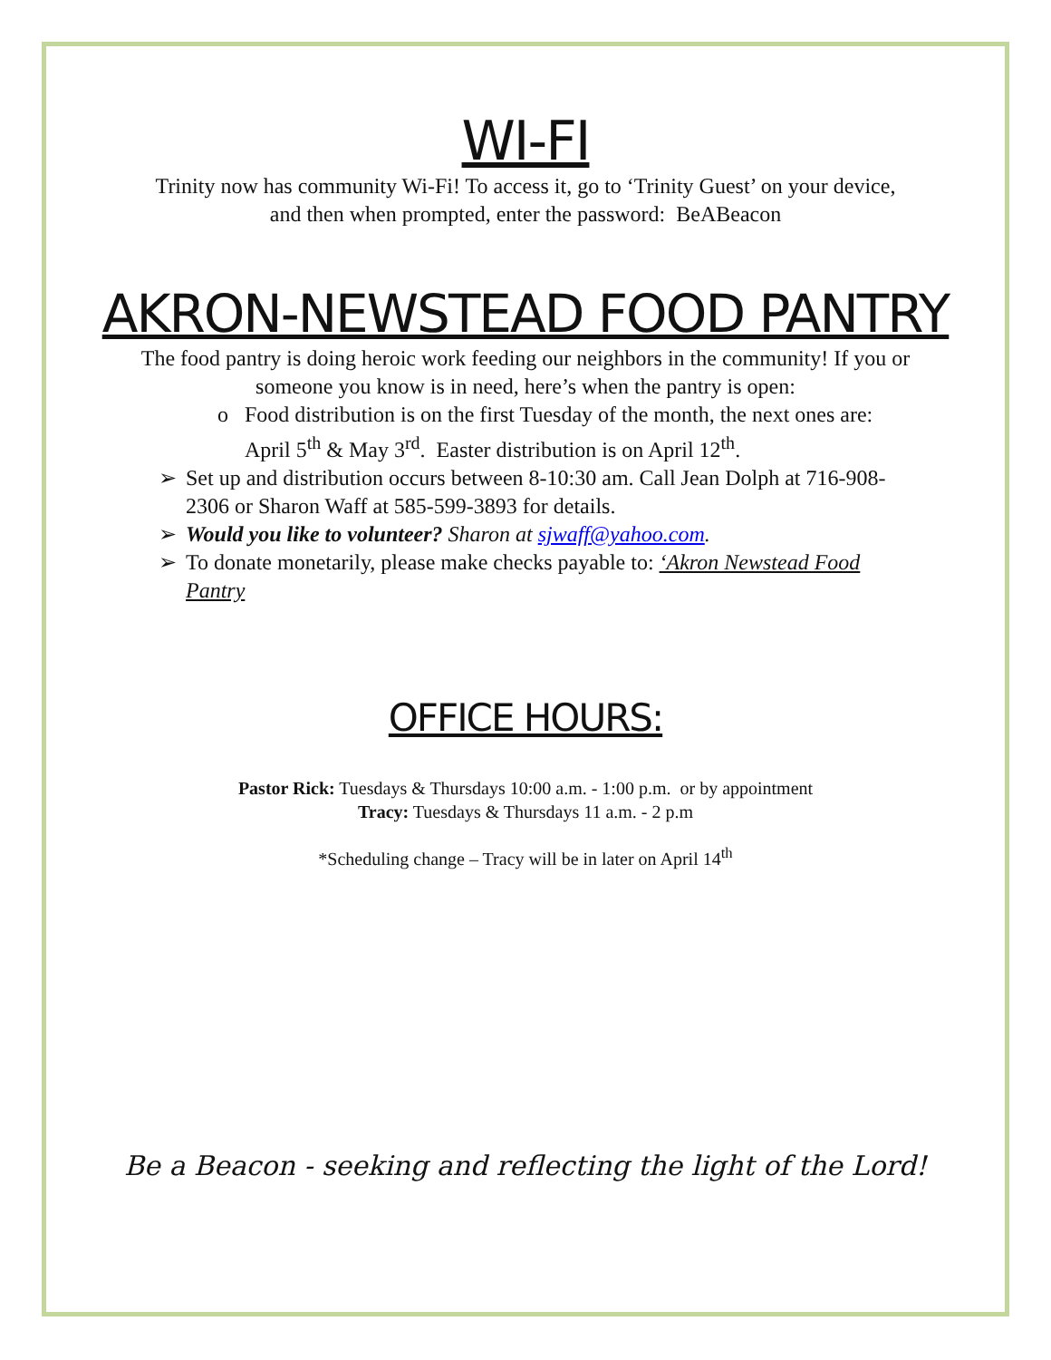WI-FI
Trinity now has community Wi-Fi! To access it, go to ‘Trinity Guest’ on your device, and then when prompted, enter the password: BeABeacon
AKRON-NEWSTEAD FOOD PANTRY
The food pantry is doing heroic work feeding our neighbors in the community! If you or someone you know is in need, here’s when the pantry is open:
o Food distribution is on the first Tuesday of the month, the next ones are: April 5<sup>th</sup> & May 3<sup>rd</sup>. Easter distribution is on April 12<sup>th</sup>.
➢ Set up and distribution occurs between 8-10:30 am. Call Jean Dolph at 716-908-2306 or Sharon Waff at 585-599-3893 for details.
➢ Would you like to volunteer? Sharon at sjwaff@yahoo.com.
➢ To donate monetarily, please make checks payable to: ‘Akron Newstead Food Pantry
OFFICE HOURS:
Pastor Rick: Tuesdays & Thursdays 10:00 a.m. - 1:00 p.m. or by appointment
Tracy: Tuesdays & Thursdays 11 a.m. - 2 p.m
*Scheduling change – Tracy will be in later on April 14<sup>th</sup>
Be a Beacon - seeking and reflecting the light of the Lord!